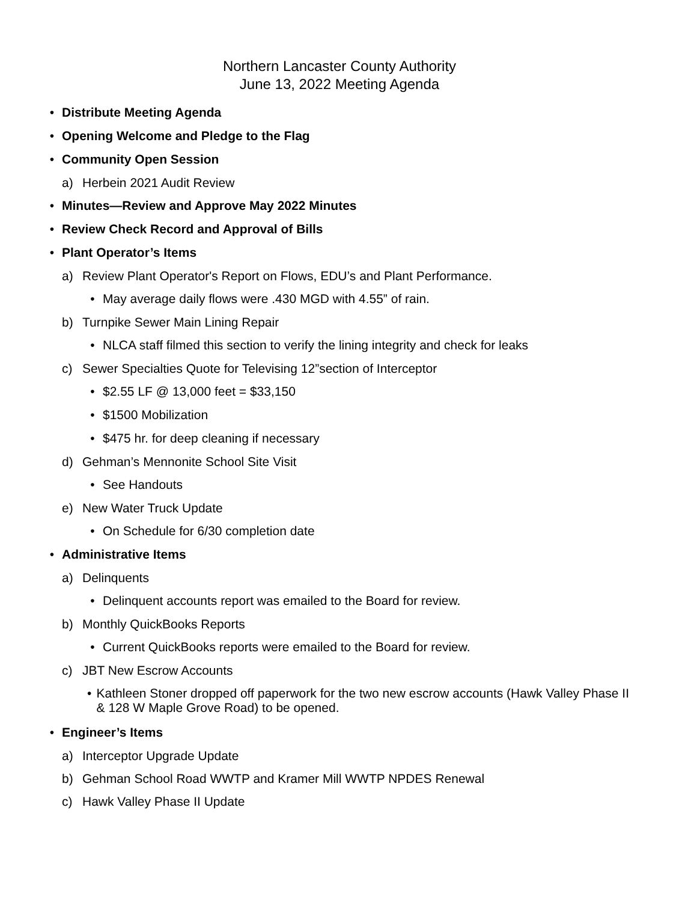Northern Lancaster County Authority
June 13, 2022 Meeting Agenda
• Distribute Meeting Agenda
• Opening Welcome and Pledge to the Flag
• Community Open Session
a) Herbein 2021 Audit Review
• Minutes—Review and Approve May 2022 Minutes
• Review Check Record and Approval of Bills
• Plant Operator’s Items
a) Review Plant Operator's Report on Flows, EDU’s and Plant Performance.
• May average daily flows were .430 MGD with 4.55” of rain.
b) Turnpike Sewer Main Lining Repair
• NLCA staff filmed this section to verify the lining integrity and check for leaks
c) Sewer Specialties Quote for Televising 12”section of Interceptor
• $2.55 LF @ 13,000 feet = $33,150
• $1500 Mobilization
• $475 hr. for deep cleaning if necessary
d) Gehman’s Mennonite School Site Visit
• See Handouts
e) New Water Truck Update
• On Schedule for 6/30 completion date
• Administrative Items
a) Delinquents
• Delinquent accounts report was emailed to the Board for review.
b) Monthly QuickBooks Reports
• Current QuickBooks reports were emailed to the Board for review.
c) JBT New Escrow Accounts
• Kathleen Stoner dropped off paperwork for the two new escrow accounts (Hawk Valley Phase II & 128 W Maple Grove Road) to be opened.
• Engineer’s Items
a) Interceptor Upgrade Update
b) Gehman School Road WWTP and Kramer Mill WWTP NPDES Renewal
c) Hawk Valley Phase II Update